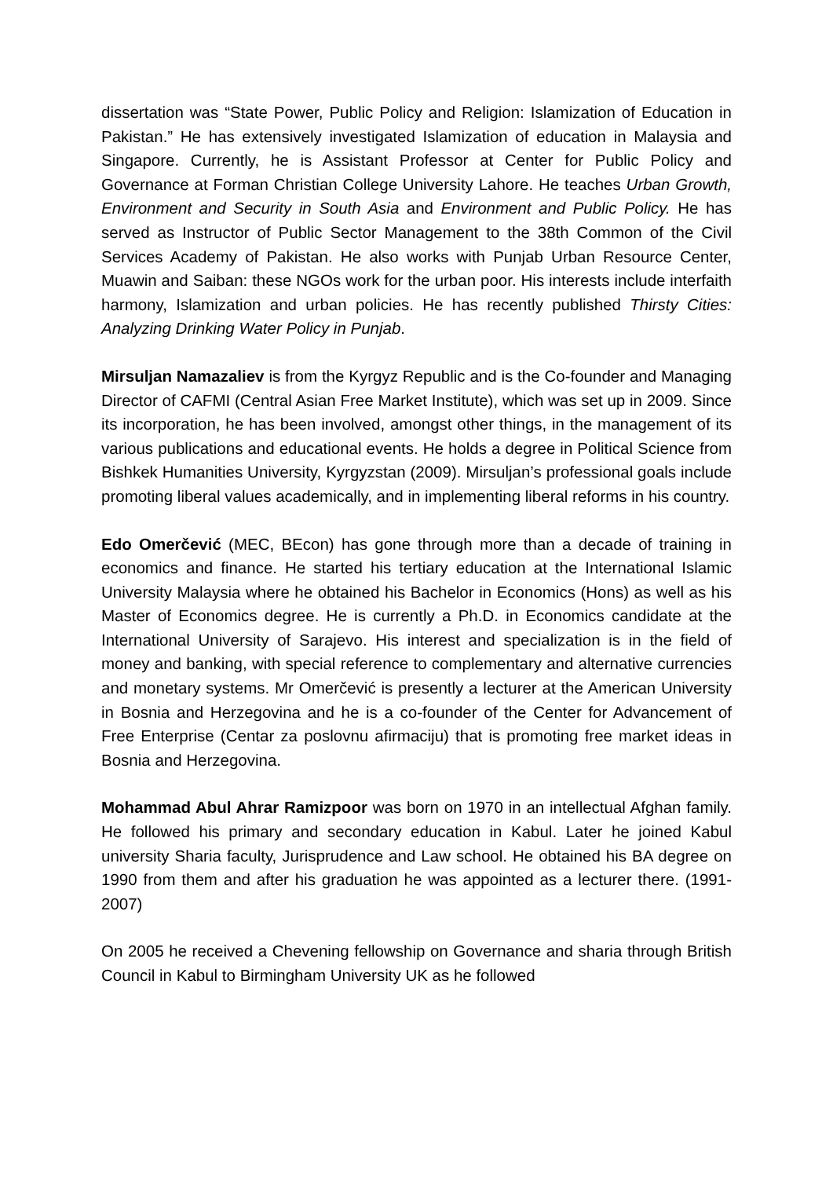dissertation was “State Power, Public Policy and Religion: Islamization of Education in Pakistan.” He has extensively investigated Islamization of education in Malaysia and Singapore. Currently, he is Assistant Professor at Center for Public Policy and Governance at Forman Christian College University Lahore. He teaches Urban Growth, Environment and Security in South Asia and Environment and Public Policy. He has served as Instructor of Public Sector Management to the 38th Common of the Civil Services Academy of Pakistan. He also works with Punjab Urban Resource Center, Muawin and Saiban: these NGOs work for the urban poor. His interests include interfaith harmony, Islamization and urban policies. He has recently published Thirsty Cities: Analyzing Drinking Water Policy in Punjab.
Mirsuljan Namazaliev is from the Kyrgyz Republic and is the Co-founder and Managing Director of CAFMI (Central Asian Free Market Institute), which was set up in 2009. Since its incorporation, he has been involved, amongst other things, in the management of its various publications and educational events. He holds a degree in Political Science from Bishkek Humanities University, Kyrgyzstan (2009). Mirsuljan’s professional goals include promoting liberal values academically, and in implementing liberal reforms in his country.
Edo Omerčević (MEC, BEcon) has gone through more than a decade of training in economics and finance. He started his tertiary education at the International Islamic University Malaysia where he obtained his Bachelor in Economics (Hons) as well as his Master of Economics degree. He is currently a Ph.D. in Economics candidate at the International University of Sarajevo. His interest and specialization is in the field of money and banking, with special reference to complementary and alternative currencies and monetary systems. Mr Omerčević is presently a lecturer at the American University in Bosnia and Herzegovina and he is a co-founder of the Center for Advancement of Free Enterprise (Centar za poslovnu afirmaciju) that is promoting free market ideas in Bosnia and Herzegovina.
Mohammad Abul Ahrar Ramizpoor was born on 1970 in an intellectual Afghan family. He followed his primary and secondary education in Kabul. Later he joined Kabul university Sharia faculty, Jurisprudence and Law school. He obtained his BA degree on 1990 from them and after his graduation he was appointed as a lecturer there. (1991-2007)
On 2005 he received a Chevening fellowship on Governance and sharia through British Council in Kabul to Birmingham University UK as he followed